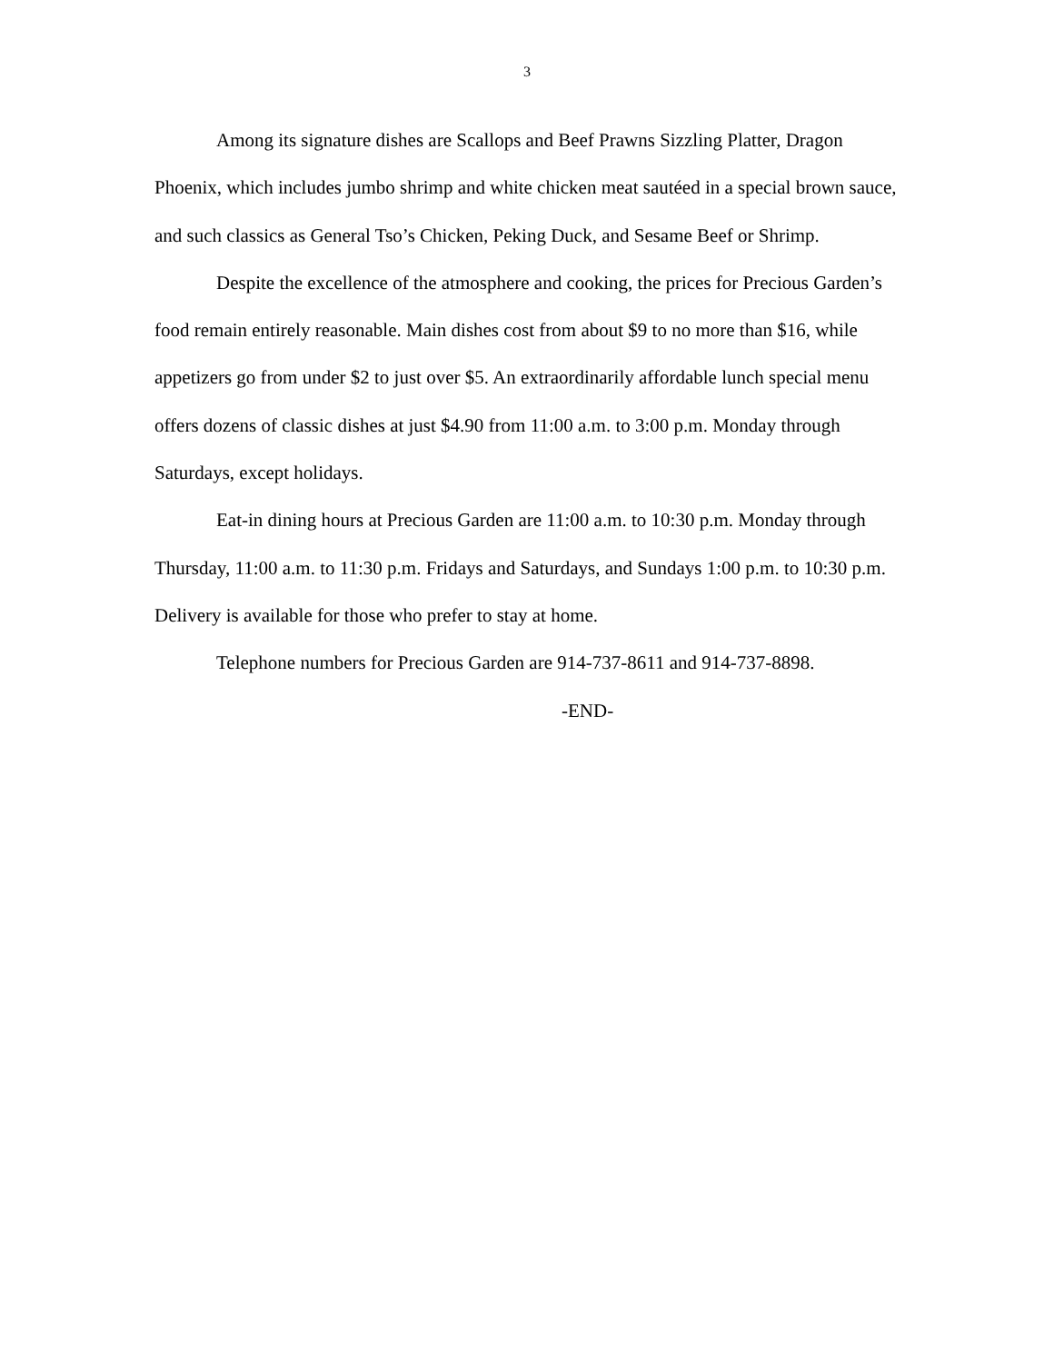3
Among its signature dishes are Scallops and Beef Prawns Sizzling Platter, Dragon Phoenix, which includes jumbo shrimp and white chicken meat sautéed in a special brown sauce, and such classics as General Tso’s Chicken, Peking Duck, and Sesame Beef or Shrimp.
Despite the excellence of the atmosphere and cooking, the prices for Precious Garden’s food remain entirely reasonable. Main dishes cost from about $9 to no more than $16, while appetizers go from under $2 to just over $5. An extraordinarily affordable lunch special menu offers dozens of classic dishes at just $4.90 from 11:00 a.m. to 3:00 p.m. Monday through Saturdays, except holidays.
Eat-in dining hours at Precious Garden are 11:00 a.m. to 10:30 p.m. Monday through Thursday, 11:00 a.m. to 11:30 p.m. Fridays and Saturdays, and Sundays 1:00 p.m. to 10:30 p.m. Delivery is available for those who prefer to stay at home.
Telephone numbers for Precious Garden are 914-737-8611 and 914-737-8898.
-END-